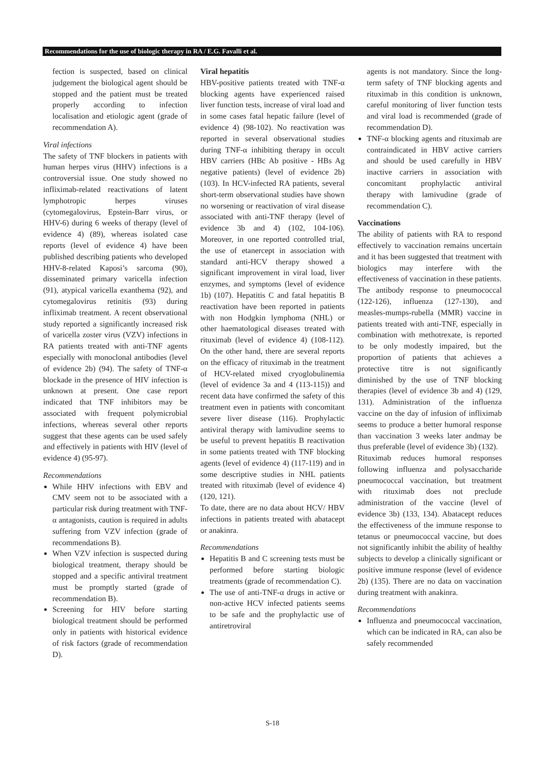Recommendations for the use of biologic therapy in RA / E.G. Favalli et al.
fection is suspected, based on clinical judgement the biological agent should be stopped and the patient must be treated properly according to infection localisation and etiologic agent (grade of recommendation A).
Viral infections
The safety of TNF blockers in patients with human herpes virus (HHV) infections is a controversial issue. One study showed no infliximab-related reactivations of latent lymphotropic herpes viruses (cytomegalovirus, Epstein-Barr virus, or HHV-6) during 6 weeks of therapy (level of evidence 4) (89), whereas isolated case reports (level of evidence 4) have been published describing patients who developed HHV-8-related Kaposi’s sarcoma (90), disseminated primary varicella infection (91), atypical varicella exanthema (92), and cytomegalovirus retinitis (93) during infliximab treatment. A recent observational study reported a significantly increased risk of varicella zoster virus (VZV) infections in RA patients treated with anti-TNF agents especially with monoclonal antibodies (level of evidence 2b) (94). The safety of TNF-α blockade in the presence of HIV infection is unknown at present. One case report indicated that TNF inhibitors may be associated with frequent polymicrobial infections, whereas several other reports suggest that these agents can be used safely and effectively in patients with HIV (level of evidence 4) (95-97).
Recommendations
While HHV infections with EBV and CMV seem not to be associated with a particular risk during treatment with TNF-α antagonists, caution is required in adults suffering from VZV infection (grade of recommendations B).
When VZV infection is suspected during biological treatment, therapy should be stopped and a specific antiviral treatment must be promptly started (grade of recommendation B).
Screening for HIV before starting biological treatment should be performed only in patients with historical evidence of risk factors (grade of recommendation D).
Viral hepatitis
HBV-positive patients treated with TNF-α blocking agents have experienced raised liver function tests, increase of viral load and in some cases fatal hepatic failure (level of evidence 4) (98-102). No reactivation was reported in several observational studies during TNF-α inhibiting therapy in occult HBV carriers (HBc Ab positive - HBs Ag negative patients) (level of evidence 2b) (103). In HCV-infected RA patients, several short-term observational studies have shown no worsening or reactivation of viral disease associated with anti-TNF therapy (level of evidence 3b and 4) (102, 104-106). Moreover, in one reported controlled trial, the use of etanercept in association with standard anti-HCV therapy showed a significant improvement in viral load, liver enzymes, and symptoms (level of evidence 1b) (107). Hepatitis C and fatal hepatitis B reactivation have been reported in patients with non Hodgkin lymphoma (NHL) or other haematological diseases treated with rituximab (level of evidence 4) (108-112). On the other hand, there are several reports on the efficacy of rituximab in the treatment of HCV-related mixed cryoglobulinemia (level of evidence 3a and 4 (113-115)) and recent data have confirmed the safety of this treatment even in patients with concomitant severe liver disease (116). Prophylactic antiviral therapy with lamivudine seems to be useful to prevent hepatitis B reactivation in some patients treated with TNF blocking agents (level of evidence 4) (117-119) and in some descriptive studies in NHL patients treated with rituximab (level of evidence 4) (120, 121).
To date, there are no data about HCV/ HBV infections in patients treated with abatacept or anakinra.
Recommendations
Hepatitis B and C screening tests must be performed before starting biologic treatments (grade of recommendation C).
The use of anti-TNF-α drugs in active or non-active HCV infected patients seems to be safe and the prophylactic use of antiretroviral
agents is not mandatory. Since the long-term safety of TNF blocking agents and rituximab in this condition is unknown, careful monitoring of liver function tests and viral load is recommended (grade of recommendation D).
TNF-α blocking agents and rituximab are contraindicated in HBV active carriers and should be used carefully in HBV inactive carriers in association with concomitant prophylactic antiviral therapy with lamivudine (grade of recommendation C).
Vaccinations
The ability of patients with RA to respond effectively to vaccination remains uncertain and it has been suggested that treatment with biologics may interfere with the effectiveness of vaccination in these patients.
The antibody response to pneumococcal (122-126), influenza (127-130), and measles-mumps-rubella (MMR) vaccine in patients treated with anti-TNF, especially in combination with methotrexate, is reported to be only modestly impaired, but the proportion of patients that achieves a protective titre is not significantly diminished by the use of TNF blocking therapies (level of evidence 3b and 4) (129, 131). Administration of the influenza vaccine on the day of infusion of infliximab seems to produce a better humoral response than vaccination 3 weeks later andmay be thus preferable (level of evidence 3b) (132).
Rituximab reduces humoral responses following influenza and polysaccharide pneumococcal vaccination, but treatment with rituximab does not preclude administration of the vaccine (level of evidence 3b) (133, 134). Abatacept reduces the effectiveness of the immune response to tetanus or pneumococcal vaccine, but does not significantly inhibit the ability of healthy subjects to develop a clinically significant or positive immune response (level of evidence 2b) (135). There are no data on vaccination during treatment with anakinra.
Recommendations
Influenza and pneumococcal vaccination, which can be indicated in RA, can also be safely recommended
S-18